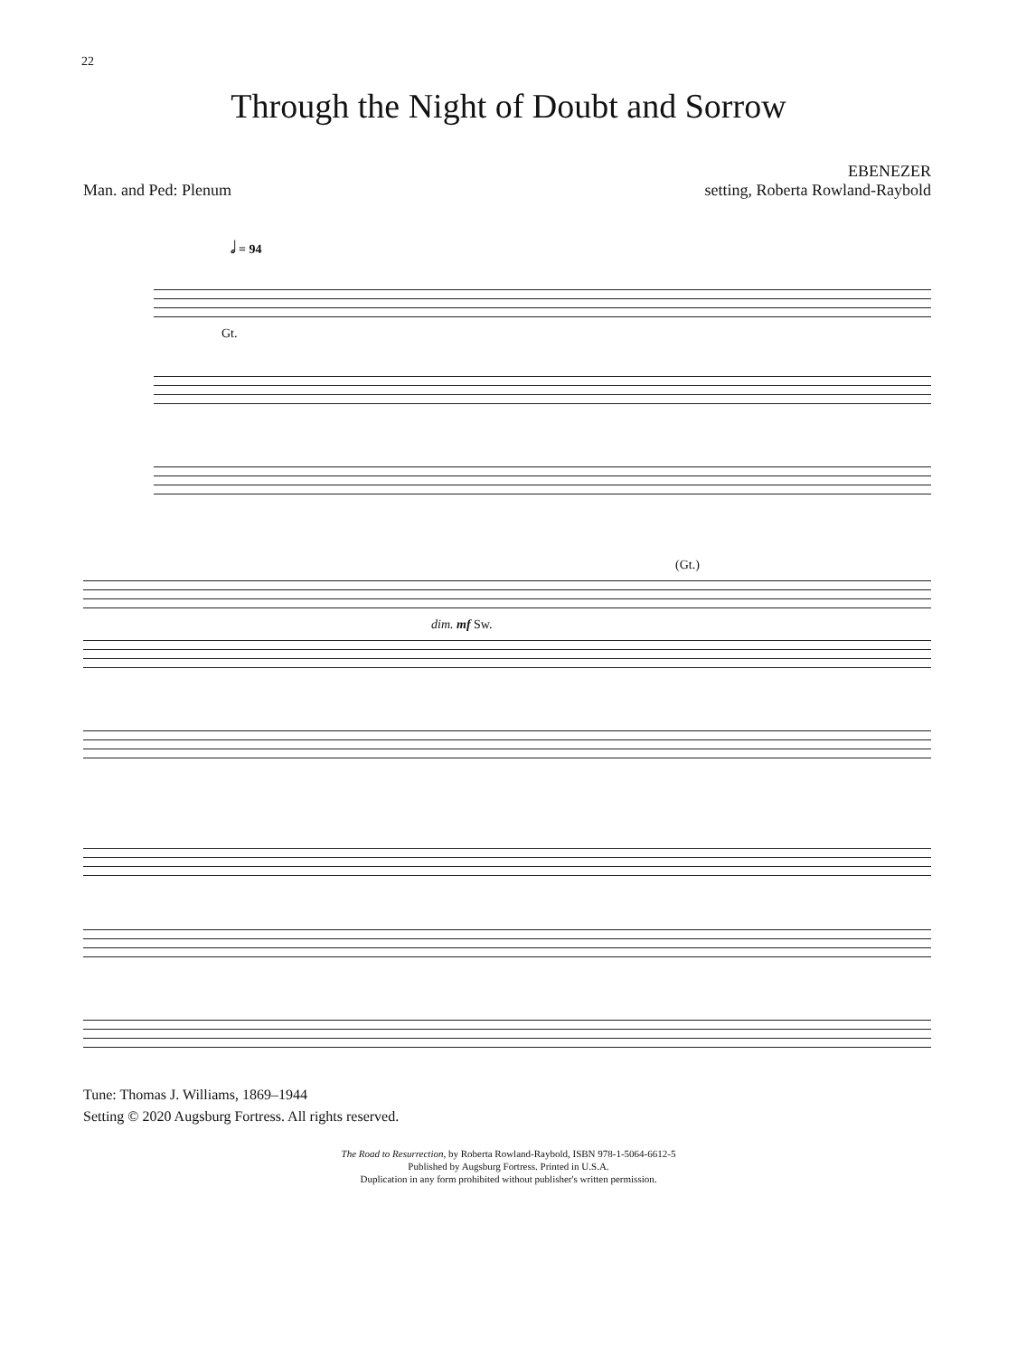22
Through the Night of Doubt and Sorrow
Man. and Ped: Plenum EBENEZER
setting, Roberta Rowland-Raybold
𝅗𝅥 = 94
Gt.
(Gt.)
dim. mf Sw.
Tune: Thomas J. Williams, 1869–1944
Setting © 2020 Augsburg Fortress. All rights reserved.
The Road to Resurrection, by Roberta Rowland-Raybold, ISBN 978-1-5064-6612-5
Published by Augsburg Fortress. Printed in U.S.A.
Duplication in any form prohibited without publisher's written permission.